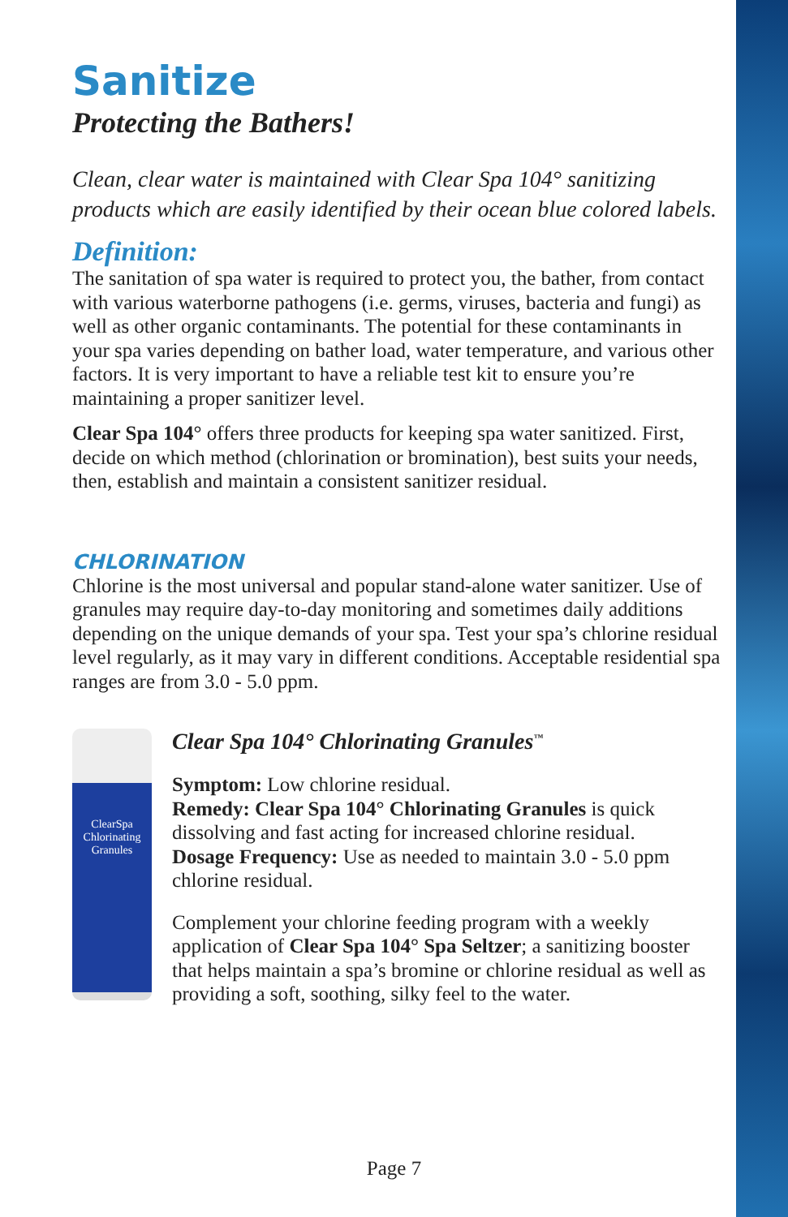Sanitize
Protecting the Bathers!
Clean, clear water is maintained with Clear Spa 104° sanitizing products which are easily identified by their ocean blue colored labels.
Definition:
The sanitation of spa water is required to protect you, the bather, from contact with various waterborne pathogens (i.e. germs, viruses, bacteria and fungi) as well as other organic contaminants. The potential for these contaminants in your spa varies depending on bather load, water temperature, and various other factors. It is very important to have a reliable test kit to ensure you’re maintaining a proper sanitizer level.
Clear Spa 104° offers three products for keeping spa water sanitized. First, decide on which method (chlorination or bromination), best suits your needs, then, establish and maintain a consistent sanitizer residual.
CHLORINATION
Chlorine is the most universal and popular stand-alone water sanitizer. Use of granules may require day-to-day monitoring and sometimes daily additions depending on the unique demands of your spa. Test your spa’s chlorine residual level regularly, as it may vary in different conditions. Acceptable residential spa ranges are from 3.0 - 5.0 ppm.
ClearSpa
Chlorinating
Granules
Clear Spa 104° Chlorinating Granules<sup>™</sup>
Symptom: Low chlorine residual.
Remedy: Clear Spa 104° Chlorinating Granules is quick dissolving and fast acting for increased chlorine residual.
Dosage Frequency: Use as needed to maintain 3.0 - 5.0 ppm chlorine residual.
Complement your chlorine feeding program with a weekly application of Clear Spa 104° Spa Seltzer; a sanitizing booster that helps maintain a spa’s bromine or chlorine residual as well as providing a soft, soothing, silky feel to the water.
Page 7